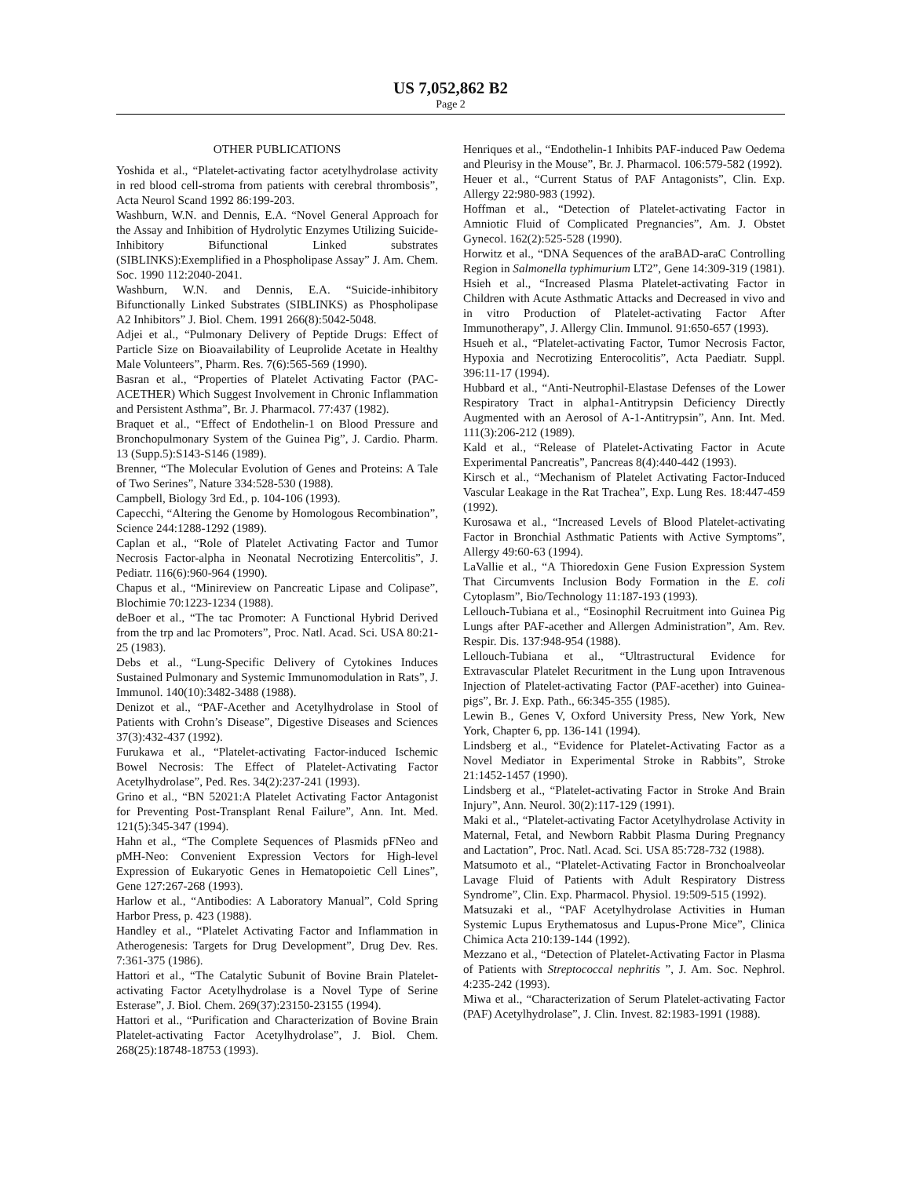US 7,052,862 B2
Page 2
OTHER PUBLICATIONS
Yoshida et al., “Platelet-activating factor acetylhydrolase activity in red blood cell-stroma from patients with cerebral thrombosis”, Acta Neurol Scand 1992 86:199-203.
Washburn, W.N. and Dennis, E.A. “Novel General Approach for the Assay and Inhibition of Hydrolytic Enzymes Utilizing Suicide-Inhibitory Bifunctional Linked substrates (SIBLINKS):Exemplified in a Phospholipase Assay” J. Am. Chem. Soc. 1990 112:2040-2041.
Washburn, W.N. and Dennis, E.A. “Suicide-inhibitory Bifunctionally Linked Substrates (SIBLINKS) as Phospholipase A2 Inhibitors” J. Biol. Chem. 1991 266(8):5042-5048.
Adjei et al., “Pulmonary Delivery of Peptide Drugs: Effect of Particle Size on Bioavailability of Leuprolide Acetate in Healthy Male Volunteers”, Pharm. Res. 7(6):565-569 (1990).
Basran et al., “Properties of Platelet Activating Factor (PAC-ACETHER) Which Suggest Involvement in Chronic Inflammation and Persistent Asthma”, Br. J. Pharmacol. 77:437 (1982).
Braquet et al., “Effect of Endothelin-1 on Blood Pressure and Bronchopulmonary System of the Guinea Pig”, J. Cardio. Pharm. 13 (Supp.5):S143-S146 (1989).
Brenner, “The Molecular Evolution of Genes and Proteins: A Tale of Two Serines”, Nature 334:528-530 (1988).
Campbell, Biology 3rd Ed., p. 104-106 (1993).
Capecchi, “Altering the Genome by Homologous Recombination”, Science 244:1288-1292 (1989).
Caplan et al., “Role of Platelet Activating Factor and Tumor Necrosis Factor-alpha in Neonatal Necrotizing Entercolitis”, J. Pediatr. 116(6):960-964 (1990).
Chapus et al., “Minireview on Pancreatic Lipase and Colipase”, Blochimie 70:1223-1234 (1988).
deBoer et al., “The tac Promoter: A Functional Hybrid Derived from the trp and lac Promoters”, Proc. Natl. Acad. Sci. USA 80:21-25 (1983).
Debs et al., “Lung-Specific Delivery of Cytokines Induces Sustained Pulmonary and Systemic Immunomodulation in Rats”, J. Immunol. 140(10):3482-3488 (1988).
Denizot et al., “PAF-Acether and Acetylhydrolase in Stool of Patients with Crohn’s Disease”, Digestive Diseases and Sciences 37(3):432-437 (1992).
Furukawa et al., “Platelet-activating Factor-induced Ischemic Bowel Necrosis: The Effect of Platelet-Activating Factor Acetylhydrolase”, Ped. Res. 34(2):237-241 (1993).
Grino et al., “BN 52021:A Platelet Activating Factor Antagonist for Preventing Post-Transplant Renal Failure”, Ann. Int. Med. 121(5):345-347 (1994).
Hahn et al., “The Complete Sequences of Plasmids pFNeo and pMH-Neo: Convenient Expression Vectors for High-level Expression of Eukaryotic Genes in Hematopoietic Cell Lines”, Gene 127:267-268 (1993).
Harlow et al., “Antibodies: A Laboratory Manual”, Cold Spring Harbor Press, p. 423 (1988).
Handley et al., “Platelet Activating Factor and Inflammation in Atherogenesis: Targets for Drug Development”, Drug Dev. Res. 7:361-375 (1986).
Hattori et al., “The Catalytic Subunit of Bovine Brain Platelet-activating Factor Acetylhydrolase is a Novel Type of Serine Esterase”, J. Biol. Chem. 269(37):23150-23155 (1994).
Hattori et al., “Purification and Characterization of Bovine Brain Platelet-activating Factor Acetylhydrolase”, J. Biol. Chem. 268(25):18748-18753 (1993).
Henriques et al., “Endothelin-1 Inhibits PAF-induced Paw Oedema and Pleurisy in the Mouse”, Br. J. Pharmacol. 106:579-582 (1992).
Heuer et al., “Current Status of PAF Antagonists”, Clin. Exp. Allergy 22:980-983 (1992).
Hoffman et al., “Detection of Platelet-activating Factor in Amniotic Fluid of Complicated Pregnancies”, Am. J. Obstet Gynecol. 162(2):525-528 (1990).
Horwitz et al., “DNA Sequences of the araBAD-araC Controlling Region in Salmonella typhimurium LT2”, Gene 14:309-319 (1981).
Hsieh et al., “Increased Plasma Platelet-activating Factor in Children with Acute Asthmatic Attacks and Decreased in vivo and in vitro Production of Platelet-activating Factor After Immunotherapy”, J. Allergy Clin. Immunol. 91:650-657 (1993).
Hsueh et al., “Platelet-activating Factor, Tumor Necrosis Factor, Hypoxia and Necrotizing Enterocolitis”, Acta Paediatr. Suppl. 396:11-17 (1994).
Hubbard et al., “Anti-Neutrophil-Elastase Defenses of the Lower Respiratory Tract in alpha1-Antitrypsin Deficiency Directly Augmented with an Aerosol of A-1-Antitrypsin”, Ann. Int. Med. 111(3):206-212 (1989).
Kald et al., “Release of Platelet-Activating Factor in Acute Experimental Pancreatis”, Pancreas 8(4):440-442 (1993).
Kirsch et al., “Mechanism of Platelet Activating Factor-Induced Vascular Leakage in the Rat Trachea”, Exp. Lung Res. 18:447-459 (1992).
Kurosawa et al., “Increased Levels of Blood Platelet-activating Factor in Bronchial Asthmatic Patients with Active Symptoms”, Allergy 49:60-63 (1994).
LaVallie et al., “A Thioredoxin Gene Fusion Expression System That Circumvents Inclusion Body Formation in the E. coli Cytoplasm”, Bio/Technology 11:187-193 (1993).
Lellouch-Tubiana et al., “Eosinophil Recruitment into Guinea Pig Lungs after PAF-acether and Allergen Administration”, Am. Rev. Respir. Dis. 137:948-954 (1988).
Lellouch-Tubiana et al., “Ultrastructural Evidence for Extravascular Platelet Recuritment in the Lung upon Intravenous Injection of Platelet-activating Factor (PAF-acether) into Guinea-pigs”, Br. J. Exp. Path., 66:345-355 (1985).
Lewin B., Genes V, Oxford University Press, New York, New York, Chapter 6, pp. 136-141 (1994).
Lindsberg et al., “Evidence for Platelet-Activating Factor as a Novel Mediator in Experimental Stroke in Rabbits”, Stroke 21:1452-1457 (1990).
Lindsberg et al., “Platelet-activating Factor in Stroke And Brain Injury”, Ann. Neurol. 30(2):117-129 (1991).
Maki et al., “Platelet-activating Factor Acetylhydrolase Activity in Maternal, Fetal, and Newborn Rabbit Plasma During Pregnancy and Lactation”, Proc. Natl. Acad. Sci. USA 85:728-732 (1988).
Matsumoto et al., “Platelet-Activating Factor in Bronchoalveolar Lavage Fluid of Patients with Adult Respiratory Distress Syndrome”, Clin. Exp. Pharmacol. Physiol. 19:509-515 (1992).
Matsuzaki et al., “PAF Acetylhydrolase Activities in Human Systemic Lupus Erythematosus and Lupus-Prone Mice”, Clinica Chimica Acta 210:139-144 (1992).
Mezzano et al., “Detection of Platelet-Activating Factor in Plasma of Patients with Streptococcal nephritis ”, J. Am. Soc. Nephrol. 4:235-242 (1993).
Miwa et al., “Characterization of Serum Platelet-activating Factor (PAF) Acetylhydrolase”, J. Clin. Invest. 82:1983-1991 (1988).